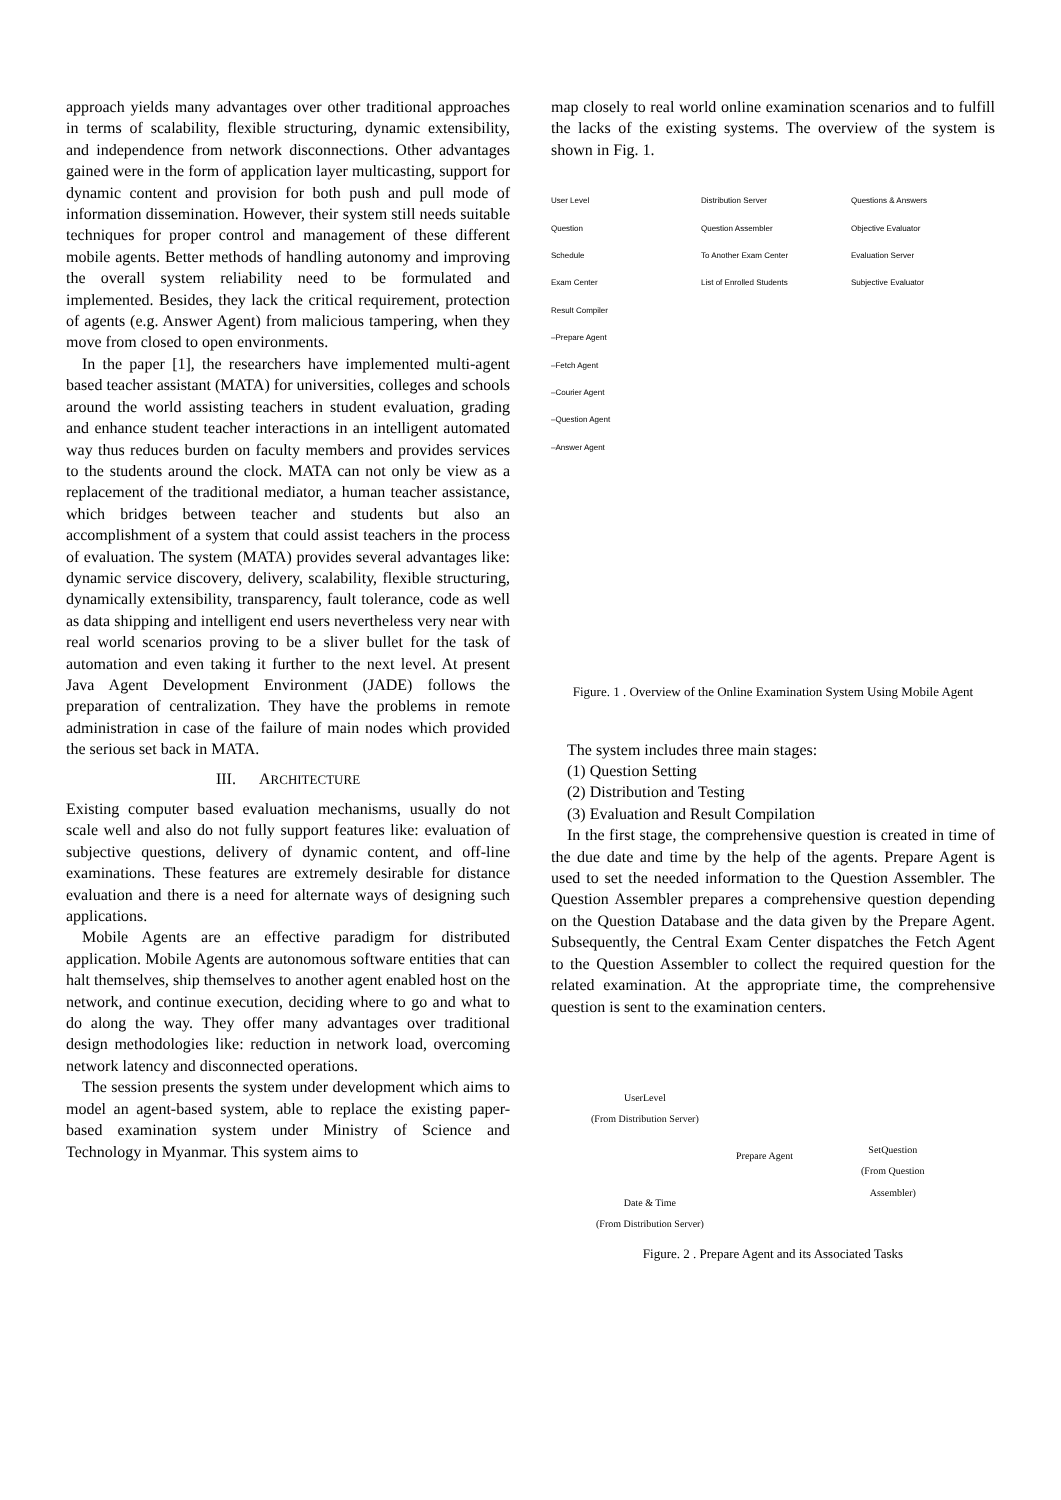approach yields many advantages over other traditional approaches in terms of scalability, flexible structuring, dynamic extensibility, and independence from network disconnections. Other advantages gained were in the form of application layer multicasting, support for dynamic content and provision for both push and pull mode of information dissemination. However, their system still needs suitable techniques for proper control and management of these different mobile agents. Better methods of handling autonomy and improving the overall system reliability need to be formulated and implemented. Besides, they lack the critical requirement, protection of agents (e.g. Answer Agent) from malicious tampering, when they move from closed to open environments.
In the paper [1], the researchers have implemented multi-agent based teacher assistant (MATA) for universities, colleges and schools around the world assisting teachers in student evaluation, grading and enhance student teacher interactions in an intelligent automated way thus reduces burden on faculty members and provides services to the students around the clock. MATA can not only be view as a replacement of the traditional mediator, a human teacher assistance, which bridges between teacher and students but also an accomplishment of a system that could assist teachers in the process of evaluation. The system (MATA) provides several advantages like: dynamic service discovery, delivery, scalability, flexible structuring, dynamically extensibility, transparency, fault tolerance, code as well as data shipping and intelligent end users nevertheless very near with real world scenarios proving to be a sliver bullet for the task of automation and even taking it further to the next level. At present Java Agent Development Environment (JADE) follows the preparation of centralization. They have the problems in remote administration in case of the failure of main nodes which provided the serious set back in MATA.
III. ARCHITECTURE
Existing computer based evaluation mechanisms, usually do not scale well and also do not fully support features like: evaluation of subjective questions, delivery of dynamic content, and off-line examinations. These features are extremely desirable for distance evaluation and there is a need for alternate ways of designing such applications.
Mobile Agents are an effective paradigm for distributed application. Mobile Agents are autonomous software entities that can halt themselves, ship themselves to another agent enabled host on the network, and continue execution, deciding where to go and what to do along the way. They offer many advantages over traditional design methodologies like: reduction in network load, overcoming network latency and disconnected operations.
The session presents the system under development which aims to model an agent-based system, able to replace the existing paper-based examination system under Ministry of Science and Technology in Myanmar. This system aims to
map closely to real world online examination scenarios and to fulfill the lacks of the existing systems. The overview of the system is shown in Fig. 1.
User Level Distribution Server Questions & Answers Question Question Assembler Objective Evaluator Schedule To Another Exam Center Evaluation Server Exam Center List of Enrolled Students Subjective Evaluator Result Compiler –Prepare Agent –Fetch Agent –Courier Agent –Question Agent –Answer Agent
Figure. 1 . Overview of the Online Examination System Using Mobile Agent
The system includes three main stages:
(1) Question Setting
(2) Distribution and Testing
(3) Evaluation and Result Compilation
In the first stage, the comprehensive question is created in time of the due date and time by the help of the agents. Prepare Agent is used to set the needed information to the Question Assembler. The Question Assembler prepares a comprehensive question depending on the Question Database and the data given by the Prepare Agent. Subsequently, the Central Exam Center dispatches the Fetch Agent to the Question Assembler to collect the required question for the related examination. At the appropriate time, the comprehensive question is sent to the examination centers.
UserLevel
(From Distribution Server)
Prepare Agent
SetQuestion
(From Question
Assembler)
Date & Time
(From Distribution Server)
Figure. 2 . Prepare Agent and its Associated Tasks